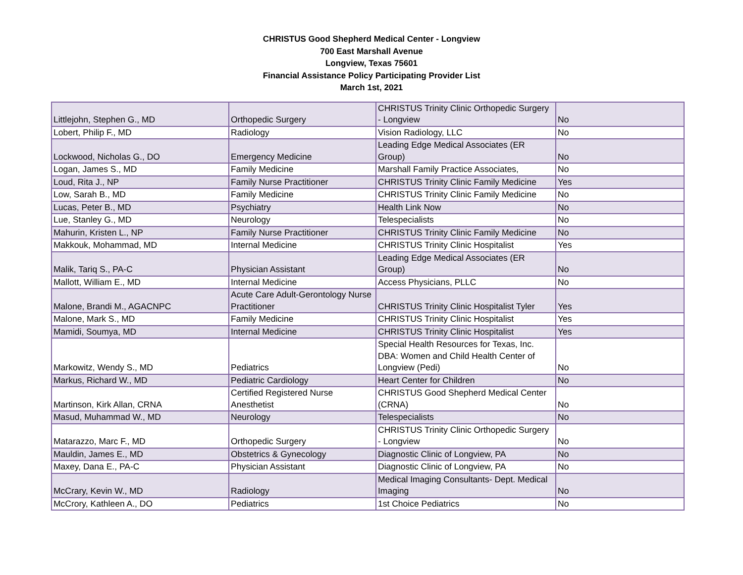CHRISTUS Good Shepherd Medical Center - Longview
700 East Marshall Avenue
Longview, Texas 75601
Financial Assistance Policy Participating Provider List
March 1st, 2021
| Littlejohn, Stephen G., MD | Orthopedic Surgery | CHRISTUS Trinity Clinic Orthopedic Surgery - Longview | No |
| Lobert, Philip F., MD | Radiology | Vision Radiology, LLC | No |
| Lockwood, Nicholas G., DO | Emergency Medicine | Leading Edge Medical Associates (ER Group) | No |
| Logan, James S., MD | Family Medicine | Marshall Family Practice Associates, | No |
| Loud, Rita J., NP | Family Nurse Practitioner | CHRISTUS Trinity Clinic Family Medicine | Yes |
| Low, Sarah B., MD | Family Medicine | CHRISTUS Trinity Clinic Family Medicine | No |
| Lucas, Peter B., MD | Psychiatry | Health Link Now | No |
| Lue, Stanley G., MD | Neurology | Telespecialists | No |
| Mahurin, Kristen L., NP | Family Nurse Practitioner | CHRISTUS Trinity Clinic Family Medicine | No |
| Makkouk, Mohammad, MD | Internal Medicine | CHRISTUS Trinity Clinic Hospitalist | Yes |
| Malik, Tariq S., PA-C | Physician Assistant | Leading Edge Medical Associates (ER Group) | No |
| Mallott, William E., MD | Internal Medicine | Access Physicians, PLLC | No |
| Malone, Brandi M., AGACNPC | Acute Care Adult-Gerontology Nurse Practitioner | CHRISTUS Trinity Clinic Hospitalist Tyler | Yes |
| Malone, Mark S., MD | Family Medicine | CHRISTUS Trinity Clinic Hospitalist | Yes |
| Mamidi, Soumya, MD | Internal Medicine | CHRISTUS Trinity Clinic Hospitalist | Yes |
| Markowitz, Wendy S., MD | Pediatrics | Special Health Resources for Texas, Inc. DBA: Women and Child Health Center of Longview (Pedi) | No |
| Markus, Richard W., MD | Pediatric Cardiology | Heart Center for Children | No |
| Martinson, Kirk Allan, CRNA | Certified Registered Nurse Anesthetist | CHRISTUS Good Shepherd Medical Center (CRNA) | No |
| Masud, Muhammad W., MD | Neurology | Telespecialists | No |
| Matarazzo, Marc F., MD | Orthopedic Surgery | CHRISTUS Trinity Clinic Orthopedic Surgery - Longview | No |
| Mauldin, James E., MD | Obstetrics & Gynecology | Diagnostic Clinic of Longview, PA | No |
| Maxey, Dana E., PA-C | Physician Assistant | Diagnostic Clinic of Longview, PA | No |
| McCrary, Kevin W., MD | Radiology | Medical Imaging Consultants- Dept. Medical Imaging | No |
| McCrory, Kathleen A., DO | Pediatrics | 1st Choice Pediatrics | No |